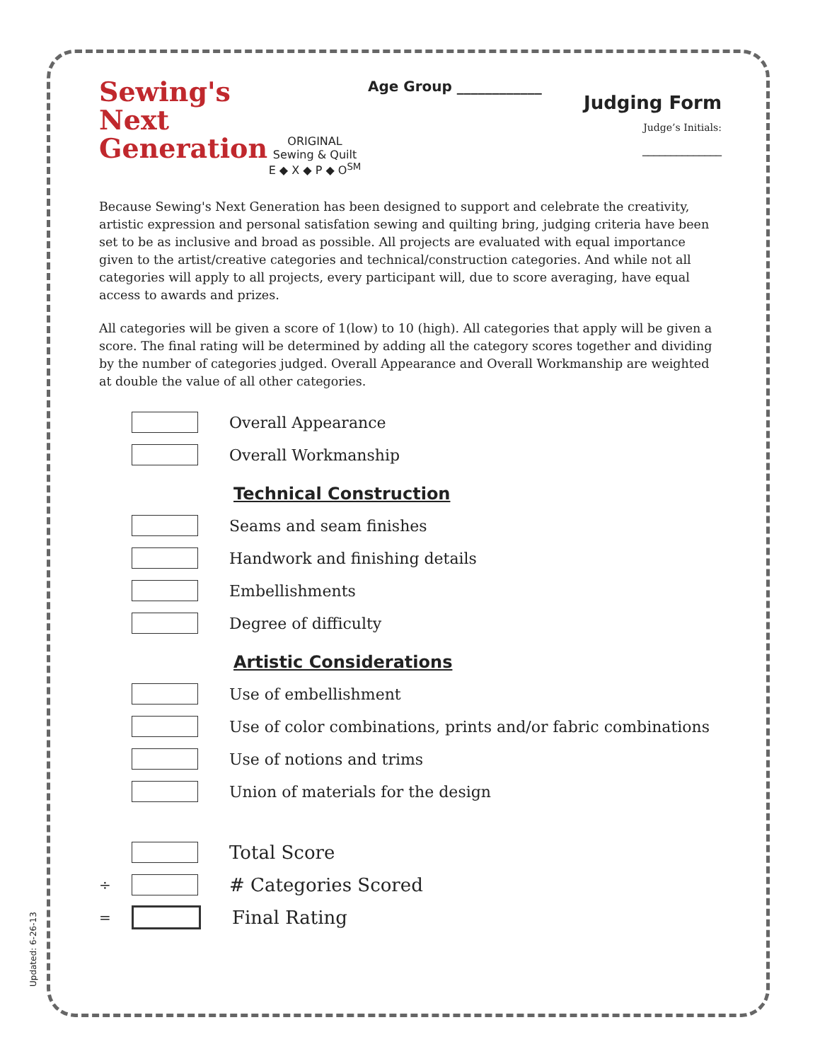Sewing's
Next
Generation
ORIGINAL
Sewing & Quilt
E ◆ X ◆ P ◆ O<sup>SM</sup>
Age Group ____________
Judging Form
Judge’s Initials:
______________
Because Sewing's Next Generation has been designed to support and celebrate the creativity, artistic expression and personal satisfation sewing and quilting bring, judging criteria have been set to be as inclusive and broad as possible. All projects are evaluated with equal importance given to the artist/creative categories and technical/construction categories. And while not all categories will apply to all projects, every participant will, due to score averaging, have equal access to awards and prizes.
All categories will be given a score of 1(low) to 10 (high). All categories that apply will be given a score. The final rating will be determined by adding all the category scores together and dividing by the number of categories judged. Overall Appearance and Overall Workmanship are weighted at double the value of all other categories.
Overall Appearance
Overall Workmanship
Technical Construction
Seams and seam finishes
Handwork and finishing details
Embellishments
Degree of difficulty
Artistic Considerations
Use of embellishment
Use of color combinations, prints and/or fabric combinations
Use of notions and trims
Union of materials for the design
Total Score
÷
# Categories Scored
=
Final Rating
Updated: 6-26-13